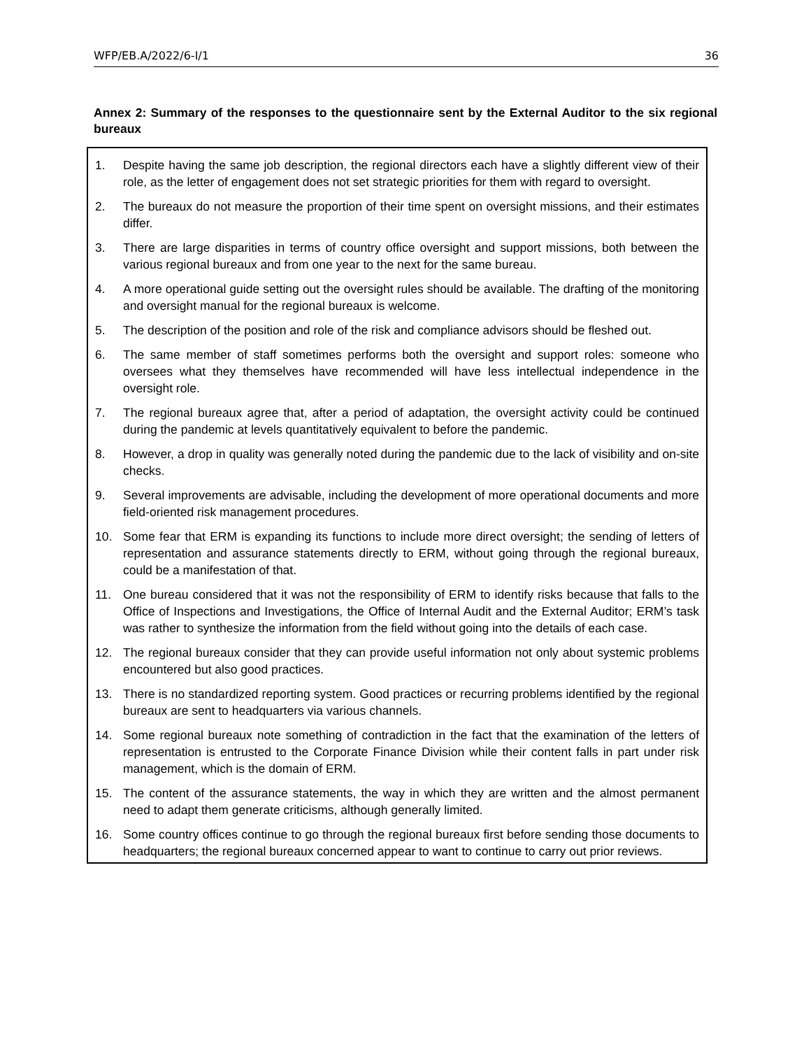WFP/EB.A/2022/6-I/1 36
Annex 2: Summary of the responses to the questionnaire sent by the External Auditor to the six regional bureaux
1. Despite having the same job description, the regional directors each have a slightly different view of their role, as the letter of engagement does not set strategic priorities for them with regard to oversight.
2. The bureaux do not measure the proportion of their time spent on oversight missions, and their estimates differ.
3. There are large disparities in terms of country office oversight and support missions, both between the various regional bureaux and from one year to the next for the same bureau.
4. A more operational guide setting out the oversight rules should be available. The drafting of the monitoring and oversight manual for the regional bureaux is welcome.
5. The description of the position and role of the risk and compliance advisors should be fleshed out.
6. The same member of staff sometimes performs both the oversight and support roles: someone who oversees what they themselves have recommended will have less intellectual independence in the oversight role.
7. The regional bureaux agree that, after a period of adaptation, the oversight activity could be continued during the pandemic at levels quantitatively equivalent to before the pandemic.
8. However, a drop in quality was generally noted during the pandemic due to the lack of visibility and on-site checks.
9. Several improvements are advisable, including the development of more operational documents and more field-oriented risk management procedures.
10. Some fear that ERM is expanding its functions to include more direct oversight; the sending of letters of representation and assurance statements directly to ERM, without going through the regional bureaux, could be a manifestation of that.
11. One bureau considered that it was not the responsibility of ERM to identify risks because that falls to the Office of Inspections and Investigations, the Office of Internal Audit and the External Auditor; ERM’s task was rather to synthesize the information from the field without going into the details of each case.
12. The regional bureaux consider that they can provide useful information not only about systemic problems encountered but also good practices.
13. There is no standardized reporting system. Good practices or recurring problems identified by the regional bureaux are sent to headquarters via various channels.
14. Some regional bureaux note something of contradiction in the fact that the examination of the letters of representation is entrusted to the Corporate Finance Division while their content falls in part under risk management, which is the domain of ERM.
15. The content of the assurance statements, the way in which they are written and the almost permanent need to adapt them generate criticisms, although generally limited.
16. Some country offices continue to go through the regional bureaux first before sending those documents to headquarters; the regional bureaux concerned appear to want to continue to carry out prior reviews.